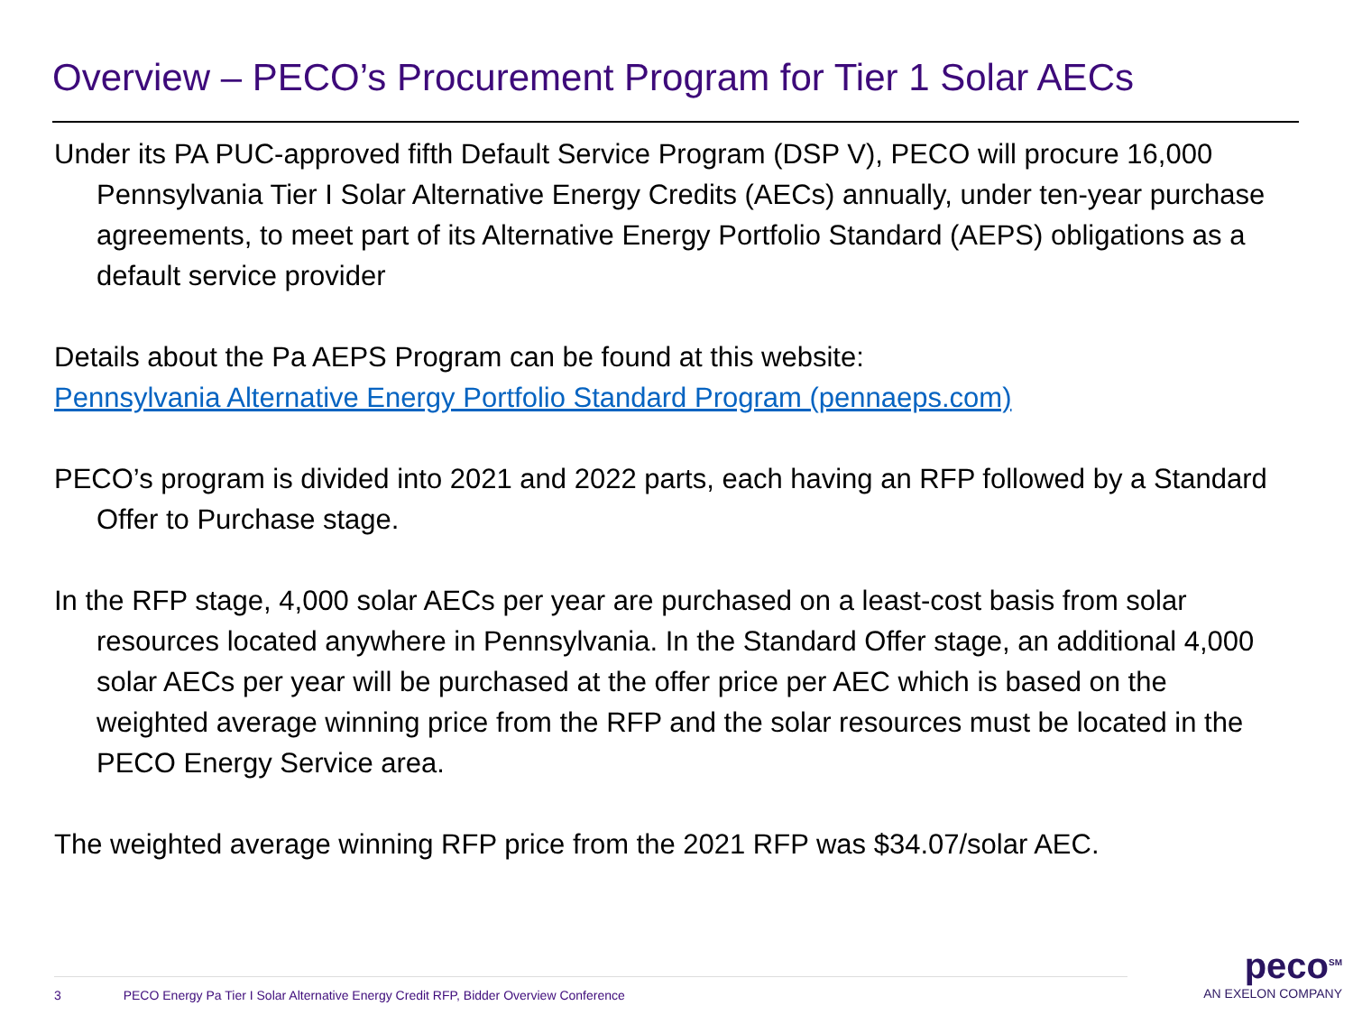Overview – PECO’s Procurement Program for Tier 1 Solar AECs
Under its PA PUC-approved fifth Default Service Program (DSP V), PECO will procure 16,000 Pennsylvania Tier I Solar Alternative Energy Credits (AECs) annually, under ten-year purchase agreements, to meet part of its Alternative Energy Portfolio Standard (AEPS) obligations as a default service provider
Details about the Pa AEPS Program can be found at this website:
Pennsylvania Alternative Energy Portfolio Standard Program (pennaeps.com)
PECO’s program is divided into 2021 and 2022 parts, each having an RFP followed by a Standard Offer to Purchase stage.
In the RFP stage, 4,000 solar AECs per year are purchased on a least-cost basis from solar resources located anywhere in Pennsylvania. In the Standard Offer stage, an additional 4,000 solar AECs per year will be purchased at the offer price per AEC which is based on the weighted average winning price from the RFP and the solar resources must be located in the PECO Energy Service area.
The weighted average winning RFP price from the 2021 RFP was $34.07/solar AEC.
3 PECO Energy Pa Tier I Solar Alternative Energy Credit RFP, Bidder Overview Conference
peco<sup>SM</sup>
AN EXELON COMPANY